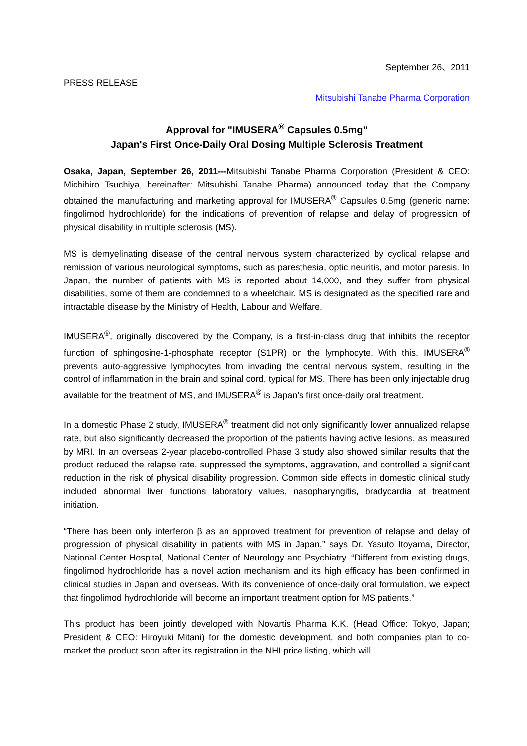September 26、2011
PRESS RELEASE
Mitsubishi Tanabe Pharma Corporation
Approval for "IMUSERA<sup>®</sup> Capsules 0.5mg"
Japan's First Once-Daily Oral Dosing Multiple Sclerosis Treatment
Osaka, Japan, September 26, 2011---Mitsubishi Tanabe Pharma Corporation (President & CEO: Michihiro Tsuchiya, hereinafter: Mitsubishi Tanabe Pharma) announced today that the Company obtained the manufacturing and marketing approval for IMUSERA<sup>®</sup> Capsules 0.5mg (generic name: fingolimod hydrochloride) for the indications of prevention of relapse and delay of progression of physical disability in multiple sclerosis (MS).
MS is demyelinating disease of the central nervous system characterized by cyclical relapse and remission of various neurological symptoms, such as paresthesia, optic neuritis, and motor paresis. In Japan, the number of patients with MS is reported about 14,000, and they suffer from physical disabilities, some of them are condemned to a wheelchair. MS is designated as the specified rare and intractable disease by the Ministry of Health, Labour and Welfare.
IMUSERA<sup>®</sup>, originally discovered by the Company, is a first-in-class drug that inhibits the receptor function of sphingosine-1-phosphate receptor (S1PR) on the lymphocyte. With this, IMUSERA<sup>®</sup> prevents auto-aggressive lymphocytes from invading the central nervous system, resulting in the control of inflammation in the brain and spinal cord, typical for MS. There has been only injectable drug available for the treatment of MS, and IMUSERA<sup>®</sup> is Japan’s first once-daily oral treatment.
In a domestic Phase 2 study, IMUSERA<sup>®</sup> treatment did not only significantly lower annualized relapse rate, but also significantly decreased the proportion of the patients having active lesions, as measured by MRI. In an overseas 2-year placebo-controlled Phase 3 study also showed similar results that the product reduced the relapse rate, suppressed the symptoms, aggravation, and controlled a significant reduction in the risk of physical disability progression. Common side effects in domestic clinical study included abnormal liver functions laboratory values, nasopharyngitis, bradycardia at treatment initiation.
“There has been only interferon β as an approved treatment for prevention of relapse and delay of progression of physical disability in patients with MS in Japan,” says Dr. Yasuto Itoyama, Director, National Center Hospital, National Center of Neurology and Psychiatry. “Different from existing drugs, fingolimod hydrochloride has a novel action mechanism and its high efficacy has been confirmed in clinical studies in Japan and overseas. With its convenience of once-daily oral formulation, we expect that fingolimod hydrochloride will become an important treatment option for MS patients.”
This product has been jointly developed with Novartis Pharma K.K. (Head Office: Tokyo, Japan; President & CEO: Hiroyuki Mitani) for the domestic development, and both companies plan to co-market the product soon after its registration in the NHI price listing, which will